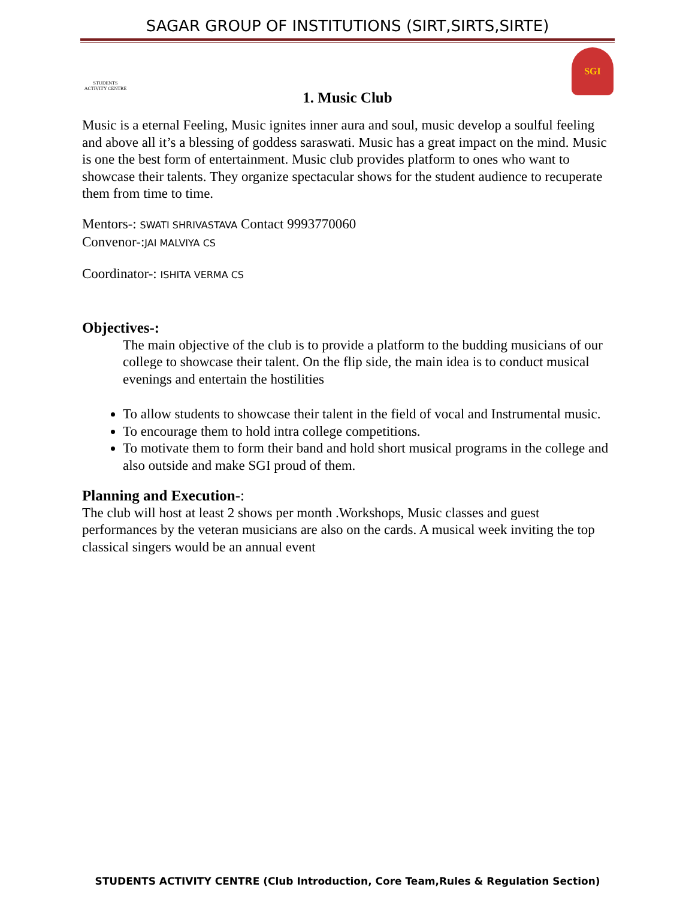SAGAR GROUP OF INSTITUTIONS (SIRT,SIRTS,SIRTE)
STUDENTS ACTIVITY CENTRE
SGI
1. Music Club
Music is a eternal Feeling, Music ignites inner aura and soul, music develop a soulful feeling and above all it’s a blessing of goddess saraswati. Music has a great impact on the mind. Music is one the best form of entertainment. Music club provides platform to ones who want to showcase their talents. They organize spectacular shows for the student audience to recuperate them from time to time.
Mentors-: SWATI SHRIVASTAVA Contact 9993770060
Convenor-:JAI MALVIYA CS
Coordinator-: ISHITA VERMA CS
Objectives-:
The main objective of the club is to provide a platform to the budding musicians of our college to showcase their talent. On the flip side, the main idea is to conduct musical evenings and entertain the hostilities
To allow students to showcase their talent in the field of vocal and Instrumental music.
To encourage them to hold intra college competitions.
To motivate them to form their band and hold short musical programs in the college and also outside and make SGI proud of them.
Planning and Execution-:
The club will host at least 2 shows per month .Workshops, Music classes and guest performances by the veteran musicians are also on the cards. A musical week inviting the top classical singers would be an annual event
STUDENTS ACTIVITY CENTRE (Club Introduction, Core Team,Rules & Regulation Section)